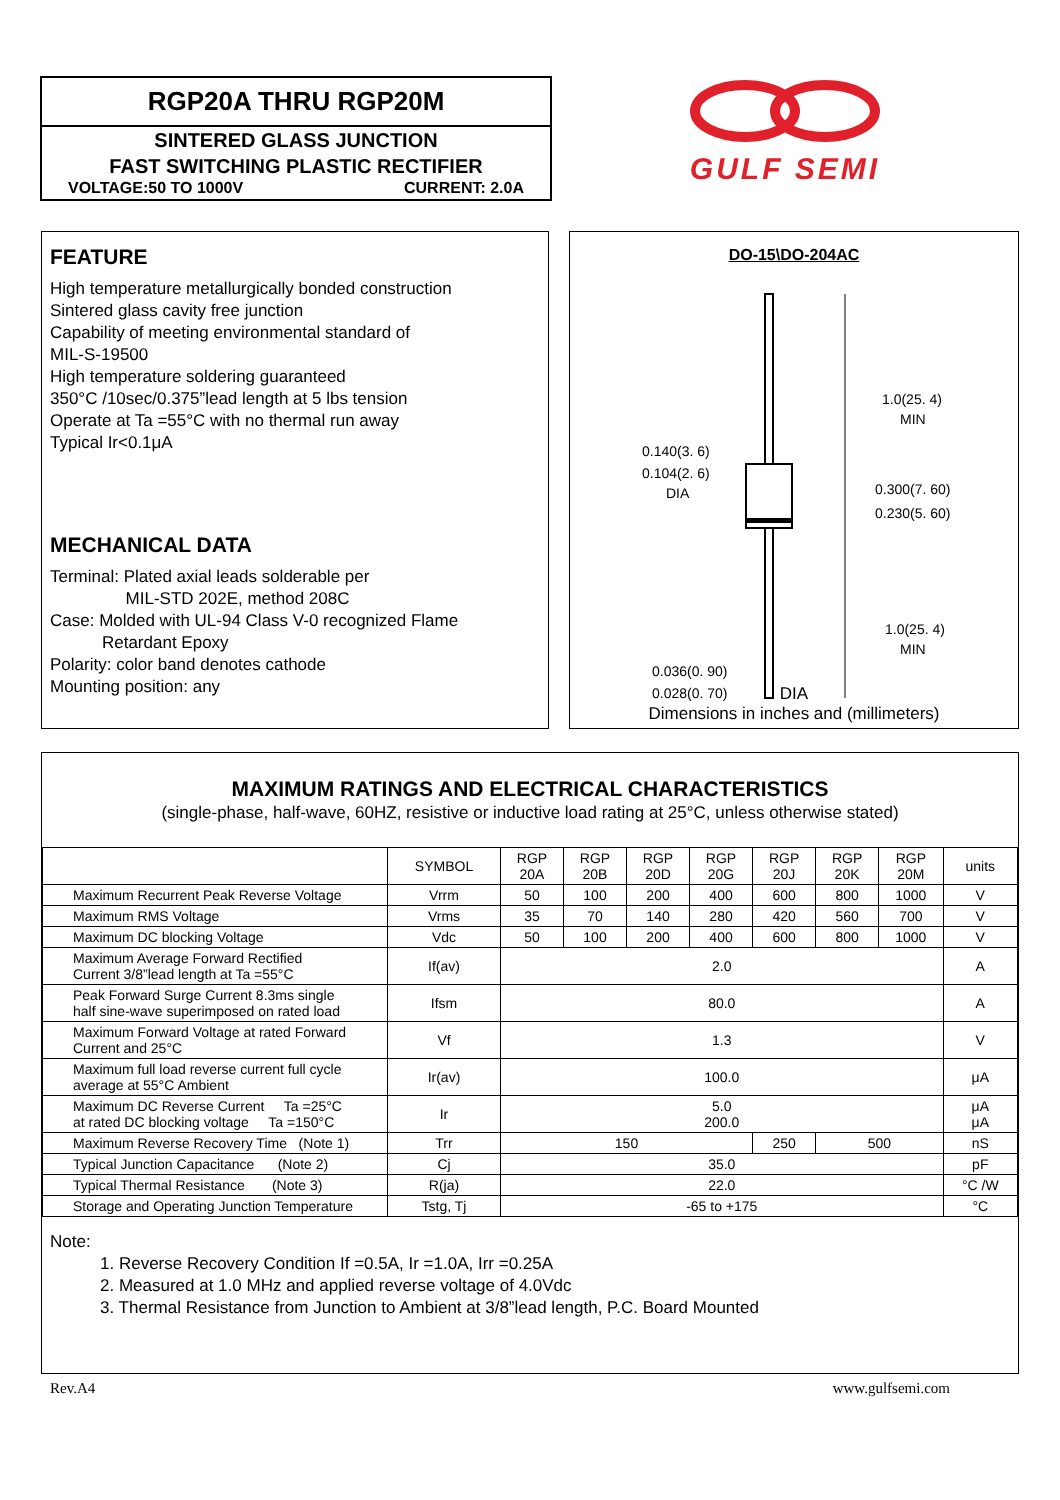RGP20A THRU RGP20M
SINTERED GLASS JUNCTION
FAST SWITCHING PLASTIC RECTIFIER
VOLTAGE:50 TO 1000V CURRENT: 2.0A
GULF SEMI
FEATURE
High temperature metallurgically bonded construction
Sintered glass cavity free junction
Capability of meeting environmental standard of
MIL-S-19500
High temperature soldering guaranteed
350°C /10sec/0.375”lead length at 5 lbs tension
Operate at Ta =55°C with no thermal run away
Typical Ir<0.1μA
MECHANICAL DATA
Terminal: Plated axial leads solderable per
MIL-STD 202E, method 208C
Case: Molded with UL-94 Class V-0 recognized Flame
Retardant Epoxy
Polarity: color band denotes cathode
Mounting position: any
DO-15\DO-204AC
1.0(25. 4)
MIN
0.300(7. 60)
0.230(5. 60)
1.0(25. 4)
MIN
0.140(3. 6)
0.104(2. 6)
DIA
0.036(0. 90)
0.028(0. 70)
DIA
Dimensions in inches and (millimeters)
MAXIMUM RATINGS AND ELECTRICAL CHARACTERISTICS
(single-phase, half-wave, 60HZ, resistive or inductive load rating at 25°C, unless otherwise stated)
| | SYMBOL | RGP 20A | RGP 20B | RGP 20D | RGP 20G | RGP 20J | RGP 20K | RGP 20M | units |
| --- | --- | --- | --- | --- | --- | --- | --- | --- | --- |
| Maximum Recurrent Peak Reverse Voltage | Vrrm | 50 | 100 | 200 | 400 | 600 | 800 | 1000 | V |
| Maximum RMS Voltage | Vrms | 35 | 70 | 140 | 280 | 420 | 560 | 700 | V |
| Maximum DC blocking Voltage | Vdc | 50 | 100 | 200 | 400 | 600 | 800 | 1000 | V |
| Maximum Average Forward Rectified Current 3/8”lead length at Ta =55°C | If(av) | 2.0 | | | | | | | A |
| Peak Forward Surge Current 8.3ms single half sine-wave superimposed on rated load | Ifsm | 80.0 | | | | | | | A |
| Maximum Forward Voltage at rated Forward Current and 25°C | Vf | 1.3 | | | | | | | V |
| Maximum full load reverse current full cycle average at 55°C Ambient | Ir(av) | 100.0 | | | | | | | μA |
| Maximum DC Reverse Current Ta =25°C at rated DC blocking voltage Ta =150°C | Ir | 5.0 200.0 | | | | | | | μA μA |
| Maximum Reverse Recovery Time (Note 1) | Trr | 150 | | | | 250 | 500 | | nS |
| Typical Junction Capacitance (Note 2) | Cj | 35.0 | | | | | | | pF |
| Typical Thermal Resistance (Note 3) | R(ja) | 22.0 | | | | | | | °C /W |
| Storage and Operating Junction Temperature | Tstg, Tj | -65 to +175 | | | | | | | °C |
Note:
1. Reverse Recovery Condition If =0.5A, Ir =1.0A, Irr =0.25A
2. Measured at 1.0 MHz and applied reverse voltage of 4.0Vdc
3. Thermal Resistance from Junction to Ambient at 3/8”lead length, P.C. Board Mounted
Rev.A4 www.gulfsemi.com